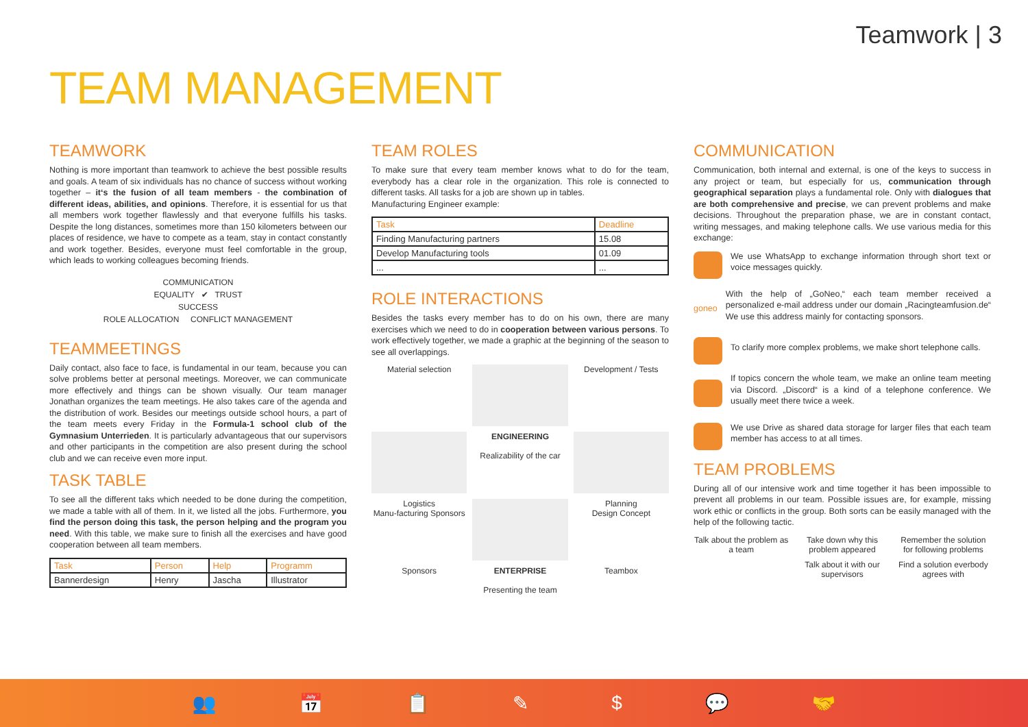Teamwork | 3
TEAM MANAGEMENT
TEAMWORK
Nothing is more important than teamwork to achieve the best possible results and goals. A team of six individuals has no chance of success without working together – it‘s the fusion of all team members - the combination of different ideas, abilities, and opinions. Therefore, it is essential for us that all members work together flawlessly and that everyone fulfills his tasks. Despite the long distances, sometimes more than 150 kilometers between our places of residence, we have to compete as a team, stay in contact constantly and work together. Besides, everyone must feel comfortable in the group, which leads to working colleagues becoming friends.
COMMUNICATION
EQUALITY ✔ TRUST
SUCCESS
ROLE ALLOCATION CONFLICT MANAGEMENT
TEAMMEETINGS
Daily contact, also face to face, is fundamental in our team, because you can solve problems better at personal meetings. Moreover, we can communicate more effectively and things can be shown visually. Our team manager Jonathan organizes the team meetings. He also takes care of the agenda and the distribution of work. Besides our meetings outside school hours, a part of the team meets every Friday in the Formula-1 school club of the Gymnasium Unterrieden. It is particularly advantageous that our supervisors and other participants in the competition are also present during the school club and we can receive even more input.
TASK TABLE
To see all the different taks which needed to be done during the competition, we made a table with all of them. In it, we listed all the jobs. Furthermore, you find the person doing this task, the person helping and the program you need. With this table, we make sure to finish all the exercises and have good cooperation between all team members.
| Task | Person | Help | Programm |
| --- | --- | --- | --- |
| Bannerdesign | Henry | Jascha | Illustrator |
TEAM ROLES
To make sure that every team member knows what to do for the team, everybody has a clear role in the organization. This role is connected to different tasks. All tasks for a job are shown up in tables.
Manufacturing Engineer example:
| Task | Deadline |
| --- | --- |
| Finding Manufacturing partners | 15.08 |
| Develop Manufacturing tools | 01.09 |
| ... | ... |
ROLE INTERACTIONS
Besides the tasks every member has to do on his own, there are many exercises which we need to do in cooperation between various persons. To work effectively together, we made a graphic at the beginning of the season to see all overlappings.
Material selection
Development / Tests
ENGINEERING
Realizability of the car
Logistics
Manu-facturing Sponsors
Planning
Design Concept
Sponsors
ENTERPRISE
Presenting the team
Teambox
COMMUNICATION
Communication, both internal and external, is one of the keys to success in any project or team, but especially for us, communication through geographical separation plays a fundamental role. Only with dialogues that are both comprehensive and precise, we can prevent problems and make decisions. Throughout the preparation phase, we are in constant contact, writing messages, and making telephone calls. We use various media for this exchange:
We use WhatsApp to exchange information through short text or voice messages quickly.
goneo
With the help of „GoNeo,“ each team member received a personalized e-mail address under our domain „Racingteamfusion.de“ We use this address mainly for contacting sponsors.
To clarify more complex problems, we make short telephone calls.
If topics concern the whole team, we make an online team meeting via Discord. „Discord“ is a kind of a telephone conference. We usually meet there twice a week.
We use Drive as shared data storage for larger files that each team member has access to at all times.
TEAM PROBLEMS
During all of our intensive work and time together it has been impossible to prevent all problems in our team. Possible issues are, for example, missing work ethic or conflicts in the group. Both sorts can be easily managed with the help of the following tactic.
Talk about the problem as a team
Take down why this problem appeared
Remember the solution for following problems
Talk about it with our supervisors
Find a solution everbody agrees with
👥 📅 📋 ✎ $ 💬 🤝